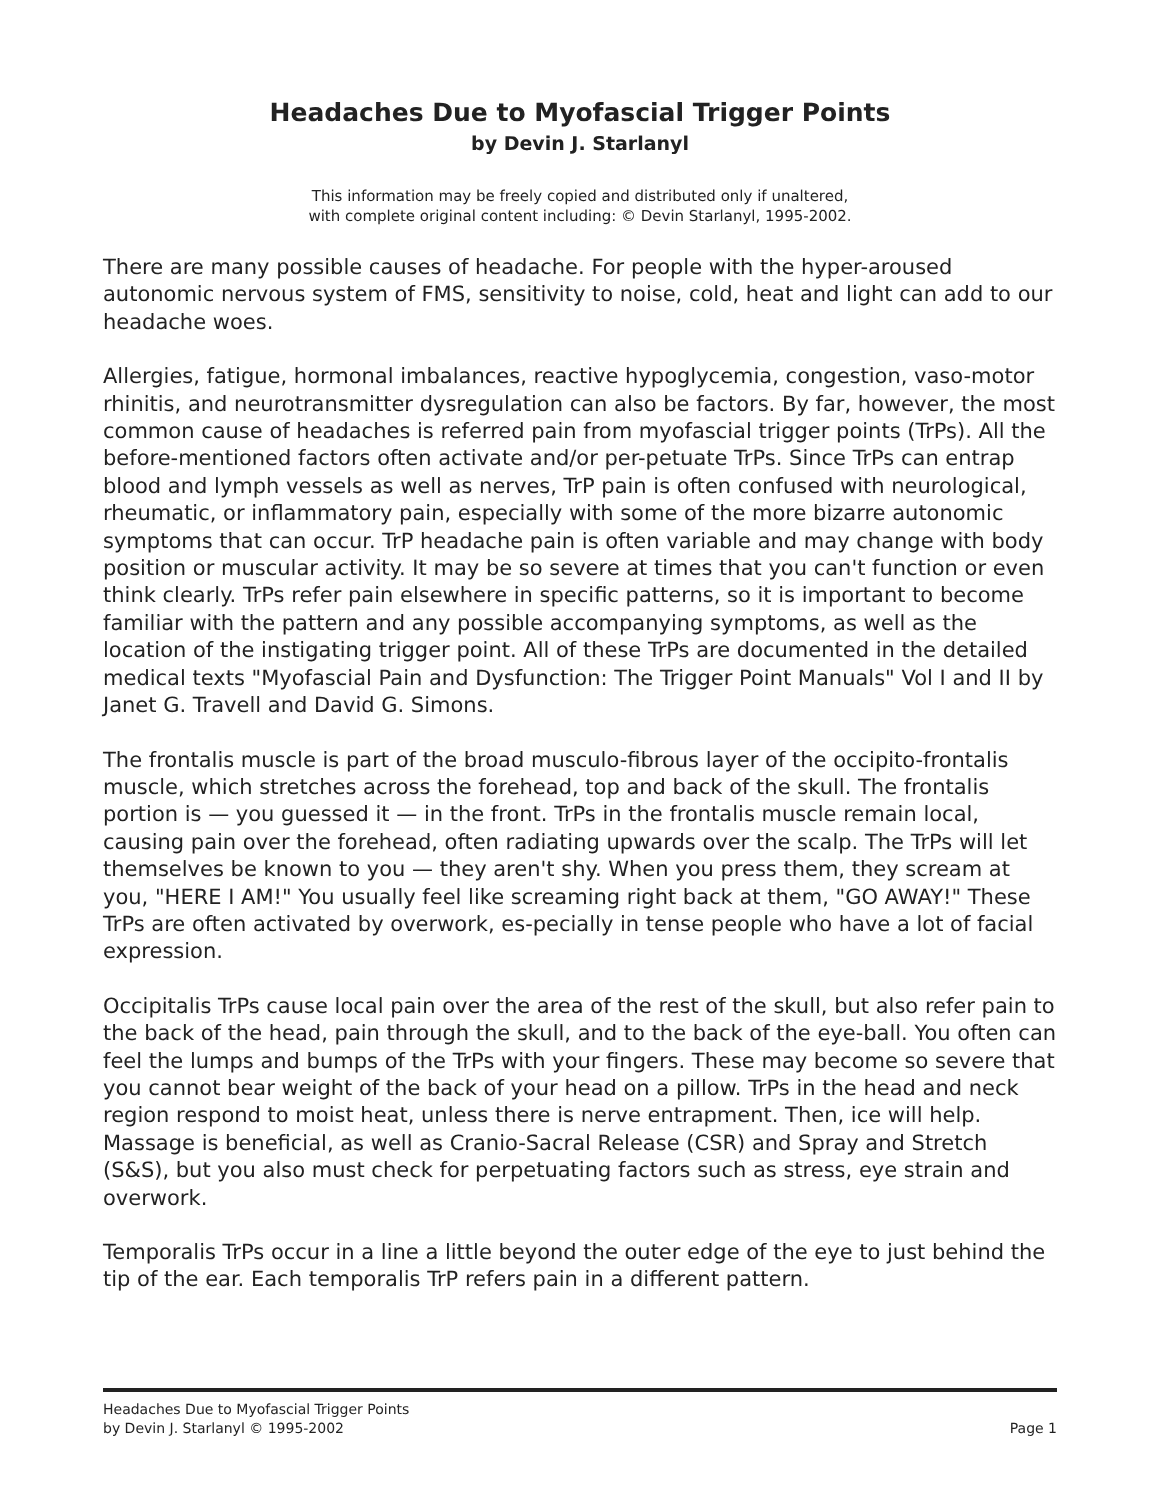Headaches Due to Myofascial Trigger Points
by Devin J. Starlanyl
This information may be freely copied and distributed only if unaltered,
with complete original content including: © Devin Starlanyl, 1995-2002.
There are many possible causes of headache. For people with the hyper-aroused autonomic nervous system of FMS, sensitivity to noise, cold, heat and light can add to our headache woes.
Allergies, fatigue, hormonal imbalances, reactive hypoglycemia, congestion, vaso-motor rhinitis, and neurotransmitter dysregulation can also be factors. By far, however, the most common cause of headaches is referred pain from myofascial trigger points (TrPs). All the before-mentioned factors often activate and/or per-petuate TrPs. Since TrPs can entrap blood and lymph vessels as well as nerves, TrP pain is often confused with neurological, rheumatic, or inflammatory pain, especially with some of the more bizarre autonomic symptoms that can occur. TrP headache pain is often variable and may change with body position or muscular activity. It may be so severe at times that you can't function or even think clearly. TrPs refer pain elsewhere in specific patterns, so it is important to become familiar with the pattern and any possible accompanying symptoms, as well as the location of the instigating trigger point. All of these TrPs are documented in the detailed medical texts "Myofascial Pain and Dysfunction: The Trigger Point Manuals" Vol I and II by Janet G. Travell and David G. Simons.
The frontalis muscle is part of the broad musculo-fibrous layer of the occipito-frontalis muscle, which stretches across the forehead, top and back of the skull. The frontalis portion is — you guessed it — in the front. TrPs in the frontalis muscle remain local, causing pain over the forehead, often radiating upwards over the scalp. The TrPs will let themselves be known to you — they aren't shy. When you press them, they scream at you, "HERE I AM!" You usually feel like screaming right back at them, "GO AWAY!" These TrPs are often activated by overwork, es-pecially in tense people who have a lot of facial expression.
Occipitalis TrPs cause local pain over the area of the rest of the skull, but also refer pain to the back of the head, pain through the skull, and to the back of the eye-ball. You often can feel the lumps and bumps of the TrPs with your fingers. These may become so severe that you cannot bear weight of the back of your head on a pillow. TrPs in the head and neck region respond to moist heat, unless there is nerve entrapment. Then, ice will help. Massage is beneficial, as well as Cranio-Sacral Release (CSR) and Spray and Stretch (S&S), but you also must check for perpetuating factors such as stress, eye strain and overwork.
Temporalis TrPs occur in a line a little beyond the outer edge of the eye to just behind the tip of the ear. Each temporalis TrP refers pain in a different pattern.
Headaches Due to Myofascial Trigger Points
by Devin J. Starlanyl © 1995-2002
Page 1